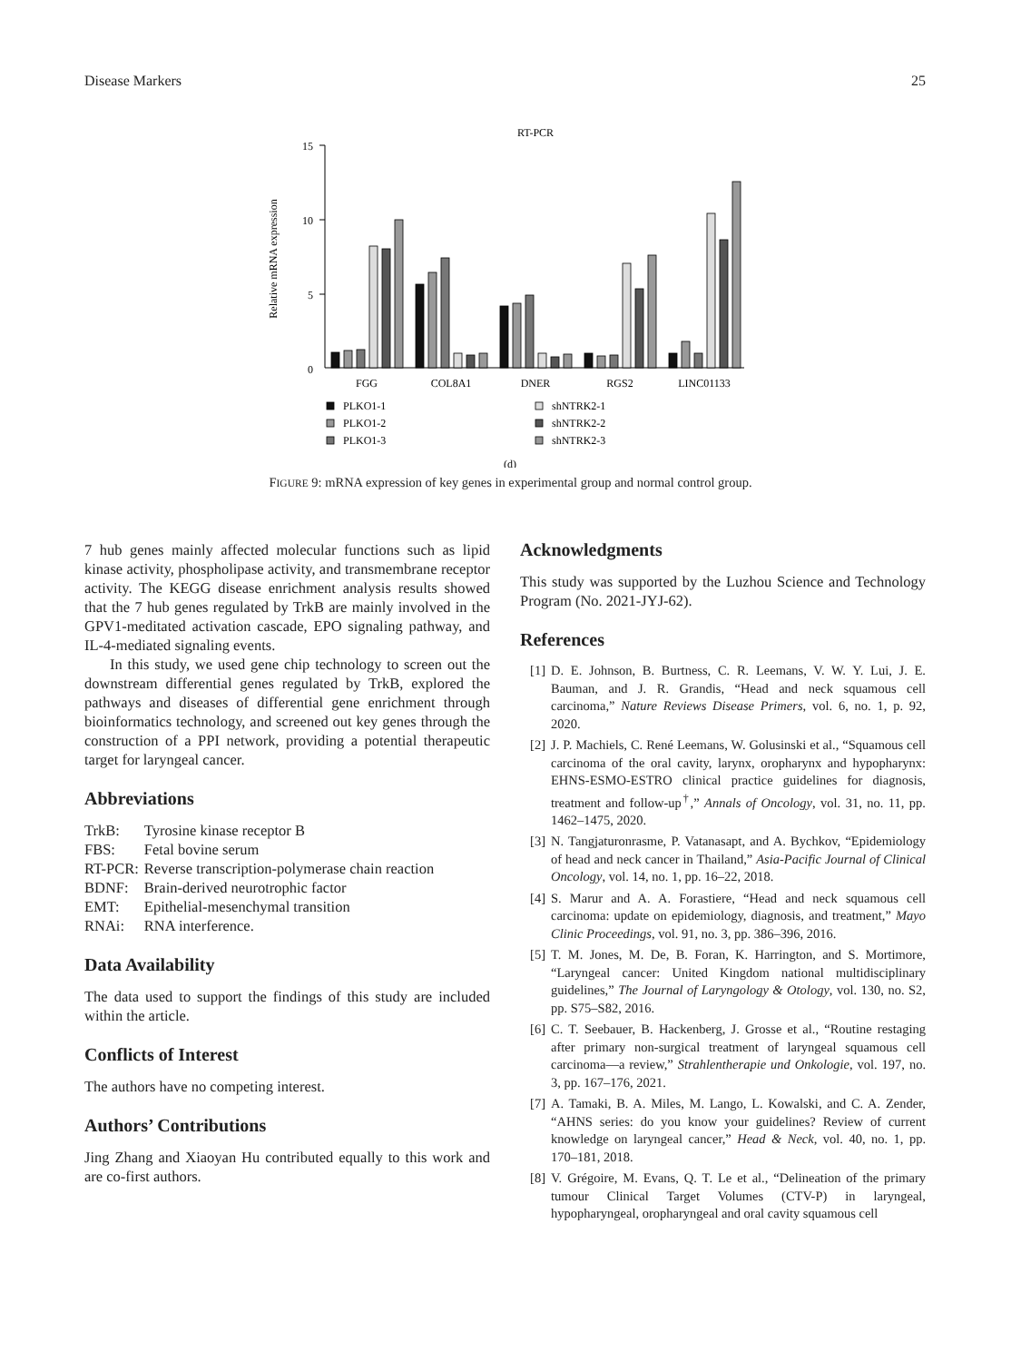Disease Markers 25
RT-PCR
Relative mRNA expression
15
10
5
0
FGG
COL8A1
DNER
RGS2
LINC01133
PLKO1-1
PLKO1-2
PLKO1-3
shNTRK2-1
shNTRK2-2
shNTRK2-3
(d)
FIGURE 9: mRNA expression of key genes in experimental group and normal control group.
7 hub genes mainly affected molecular functions such as lipid kinase activity, phospholipase activity, and transmembrane receptor activity. The KEGG disease enrichment analysis results showed that the 7 hub genes regulated by TrkB are mainly involved in the GPV1-meditated activation cascade, EPO signaling pathway, and IL-4-mediated signaling events.
In this study, we used gene chip technology to screen out the downstream differential genes regulated by TrkB, explored the pathways and diseases of differential gene enrichment through bioinformatics technology, and screened out key genes through the construction of a PPI network, providing a potential therapeutic target for laryngeal cancer.
Abbreviations
| TrkB: | Tyrosine kinase receptor B |
| FBS: | Fetal bovine serum |
| RT-PCR: | Reverse transcription-polymerase chain reaction |
| BDNF: | Brain-derived neurotrophic factor |
| EMT: | Epithelial-mesenchymal transition |
| RNAi: | RNA interference. |
Data Availability
The data used to support the findings of this study are included within the article.
Conflicts of Interest
The authors have no competing interest.
Authors’ Contributions
Jing Zhang and Xiaoyan Hu contributed equally to this work and are co-first authors.
Acknowledgments
This study was supported by the Luzhou Science and Technology Program (No. 2021-JYJ-62).
References
[1] D. E. Johnson, B. Burtness, C. R. Leemans, V. W. Y. Lui, J. E. Bauman, and J. R. Grandis, “Head and neck squamous cell carcinoma,” Nature Reviews Disease Primers, vol. 6, no. 1, p. 92, 2020.
[2] J. P. Machiels, C. René Leemans, W. Golusinski et al., “Squamous cell carcinoma of the oral cavity, larynx, oropharynx and hypopharynx: EHNS-ESMO-ESTRO clinical practice guidelines for diagnosis, treatment and follow-up<sup>†</sup>,” Annals of Oncology, vol. 31, no. 11, pp. 1462–1475, 2020.
[3] N. Tangjaturonrasme, P. Vatanasapt, and A. Bychkov, “Epidemiology of head and neck cancer in Thailand,” Asia-Pacific Journal of Clinical Oncology, vol. 14, no. 1, pp. 16–22, 2018.
[4] S. Marur and A. A. Forastiere, “Head and neck squamous cell carcinoma: update on epidemiology, diagnosis, and treatment,” Mayo Clinic Proceedings, vol. 91, no. 3, pp. 386–396, 2016.
[5] T. M. Jones, M. De, B. Foran, K. Harrington, and S. Mortimore, “Laryngeal cancer: United Kingdom national multidisciplinary guidelines,” The Journal of Laryngology & Otology, vol. 130, no. S2, pp. S75–S82, 2016.
[6] C. T. Seebauer, B. Hackenberg, J. Grosse et al., “Routine restaging after primary non-surgical treatment of laryngeal squamous cell carcinoma—a review,” Strahlentherapie und Onkologie, vol. 197, no. 3, pp. 167–176, 2021.
[7] A. Tamaki, B. A. Miles, M. Lango, L. Kowalski, and C. A. Zender, “AHNS series: do you know your guidelines? Review of current knowledge on laryngeal cancer,” Head & Neck, vol. 40, no. 1, pp. 170–181, 2018.
[8] V. Grégoire, M. Evans, Q. T. Le et al., “Delineation of the primary tumour Clinical Target Volumes (CTV-P) in laryngeal, hypopharyngeal, oropharyngeal and oral cavity squamous cell